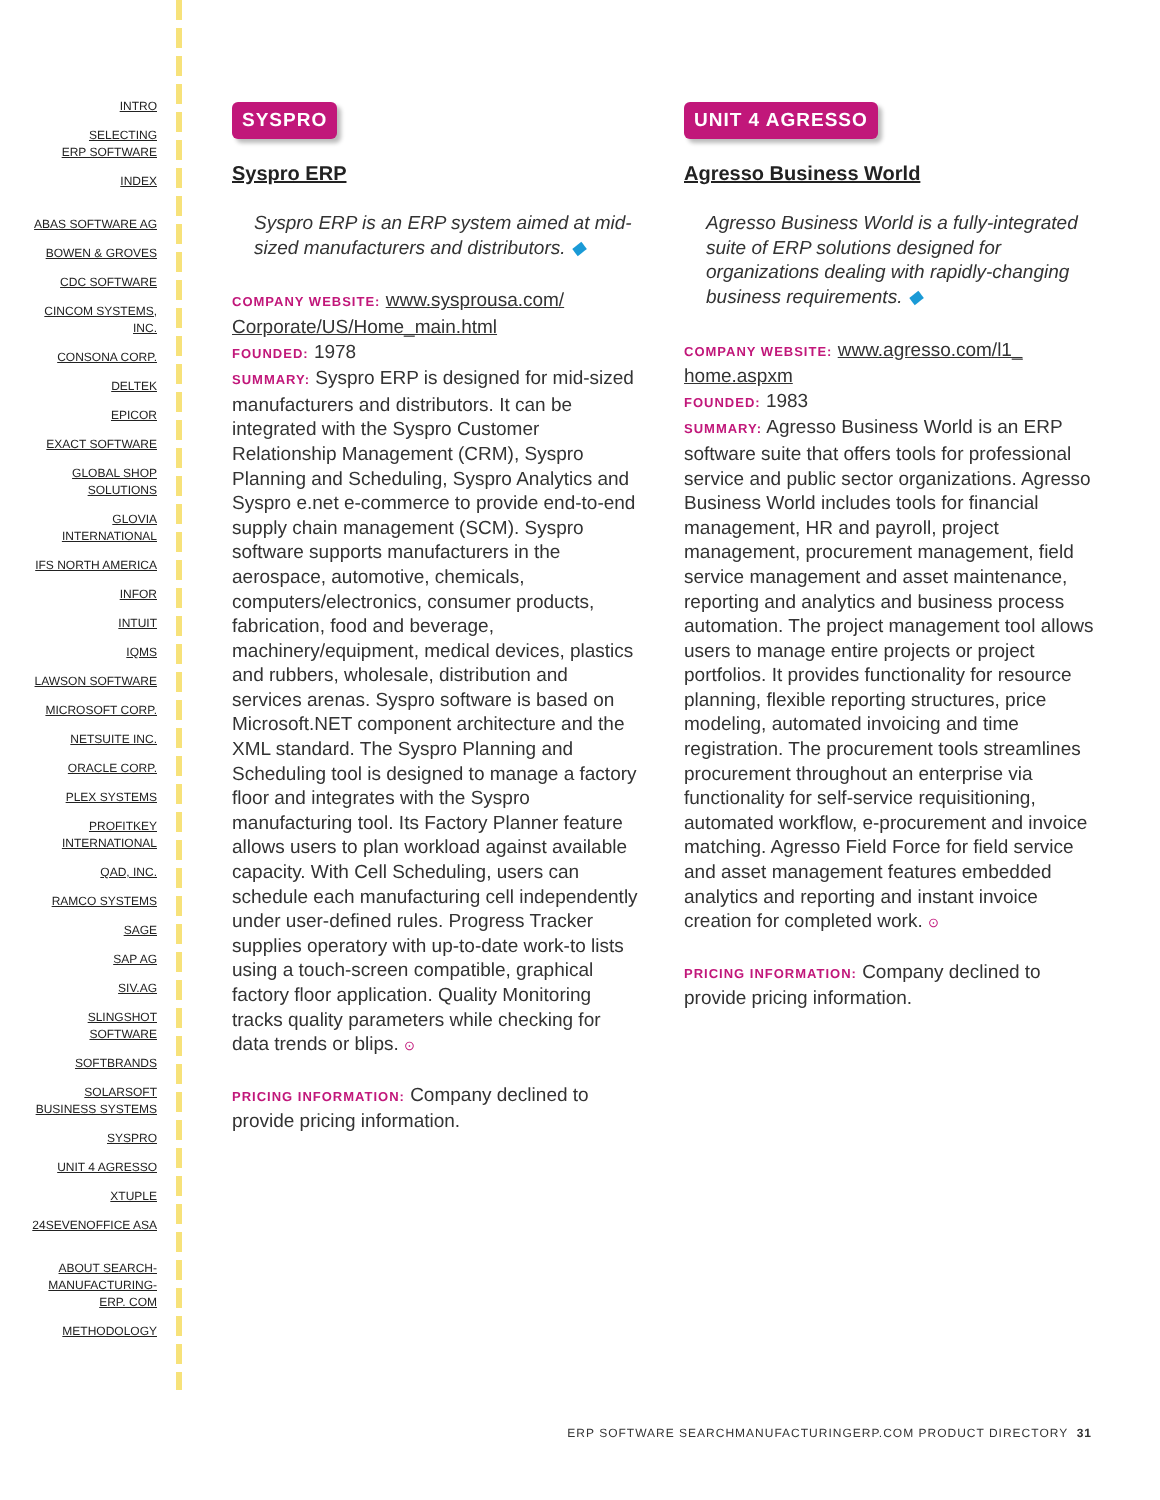INTRO
SELECTING
ERP SOFTWARE
INDEX
ABAS SOFTWARE AG
BOWEN & GROVES
CDC SOFTWARE
CINCOM SYSTEMS,
INC.
CONSONA CORP.
DELTEK
EPICOR
EXACT SOFTWARE
GLOBAL SHOP
SOLUTIONS
GLOVIA
INTERNATIONAL
IFS NORTH AMERICA
INFOR
INTUIT
IQMS
LAWSON SOFTWARE
MICROSOFT CORP.
NETSUITE INC.
ORACLE CORP.
PLEX SYSTEMS
PROFITKEY
INTERNATIONAL
QAD, INC.
RAMCO SYSTEMS
SAGE
SAP AG
SIV.AG
SLINGSHOT
SOFTWARE
SOFTBRANDS
SOLARSOFT
BUSINESS SYSTEMS
SYSPRO
UNIT 4 AGRESSO
XTUPLE
24SEVENOFFICE ASA
ABOUT SEARCH-
MANUFACTURING-
ERP. COM
METHODOLOGY
SYSPRO
Syspro ERP
Syspro ERP is an ERP system aimed at mid-sized manufacturers and distributors. ◆
COMPANY WEBSITE: www.sysprousa.com/ Corporate/US/Home_main.html
FOUNDED: 1978
SUMMARY: Syspro ERP is designed for mid-sized manufacturers and distributors. It can be integrated with the Syspro Customer Relationship Management (CRM), Syspro Planning and Scheduling, Syspro Analytics and Syspro e.net e-commerce to provide end-to-end supply chain management (SCM). Syspro software supports manufacturers in the aerospace, automotive, chemicals, computers/electronics, consumer products, fabrication, food and beverage, machinery/equipment, medical devices, plastics and rubbers, wholesale, distribution and services arenas. Syspro software is based on Microsoft.NET component architecture and the XML standard. The Syspro Planning and Scheduling tool is designed to manage a factory floor and integrates with the Syspro manufacturing tool. Its Factory Planner feature allows users to plan workload against available capacity. With Cell Scheduling, users can schedule each manufacturing cell independently under user-defined rules. Progress Tracker supplies operatory with up-to-date work-to lists using a touch-screen compatible, graphical factory floor application. Quality Monitoring tracks quality parameters while checking for data trends or blips. ⊙
PRICING INFORMATION: Company declined to provide pricing information.
UNIT 4 AGRESSO
Agresso Business World
Agresso Business World is a fully-integrated suite of ERP solutions designed for organizations dealing with rapidly-changing business requirements. ◆
COMPANY WEBSITE: www.agresso.com/l1_ home.aspxm
FOUNDED: 1983
SUMMARY: Agresso Business World is an ERP software suite that offers tools for professional service and public sector organizations. Agresso Business World includes tools for financial management, HR and payroll, project management, procurement management, field service management and asset maintenance, reporting and analytics and business process automation. The project management tool allows users to manage entire projects or project portfolios. It provides functionality for resource planning, flexible reporting structures, price modeling, automated invoicing and time registration. The procurement tools streamlines procurement throughout an enterprise via functionality for self-service requisitioning, automated workflow, e-procurement and invoice matching. Agresso Field Force for field service and asset management features embedded analytics and reporting and instant invoice creation for completed work. ⊙
PRICING INFORMATION: Company declined to provide pricing information.
ERP SOFTWARE SEARCHMANUFACTURINGERP.COM PRODUCT DIRECTORY 31